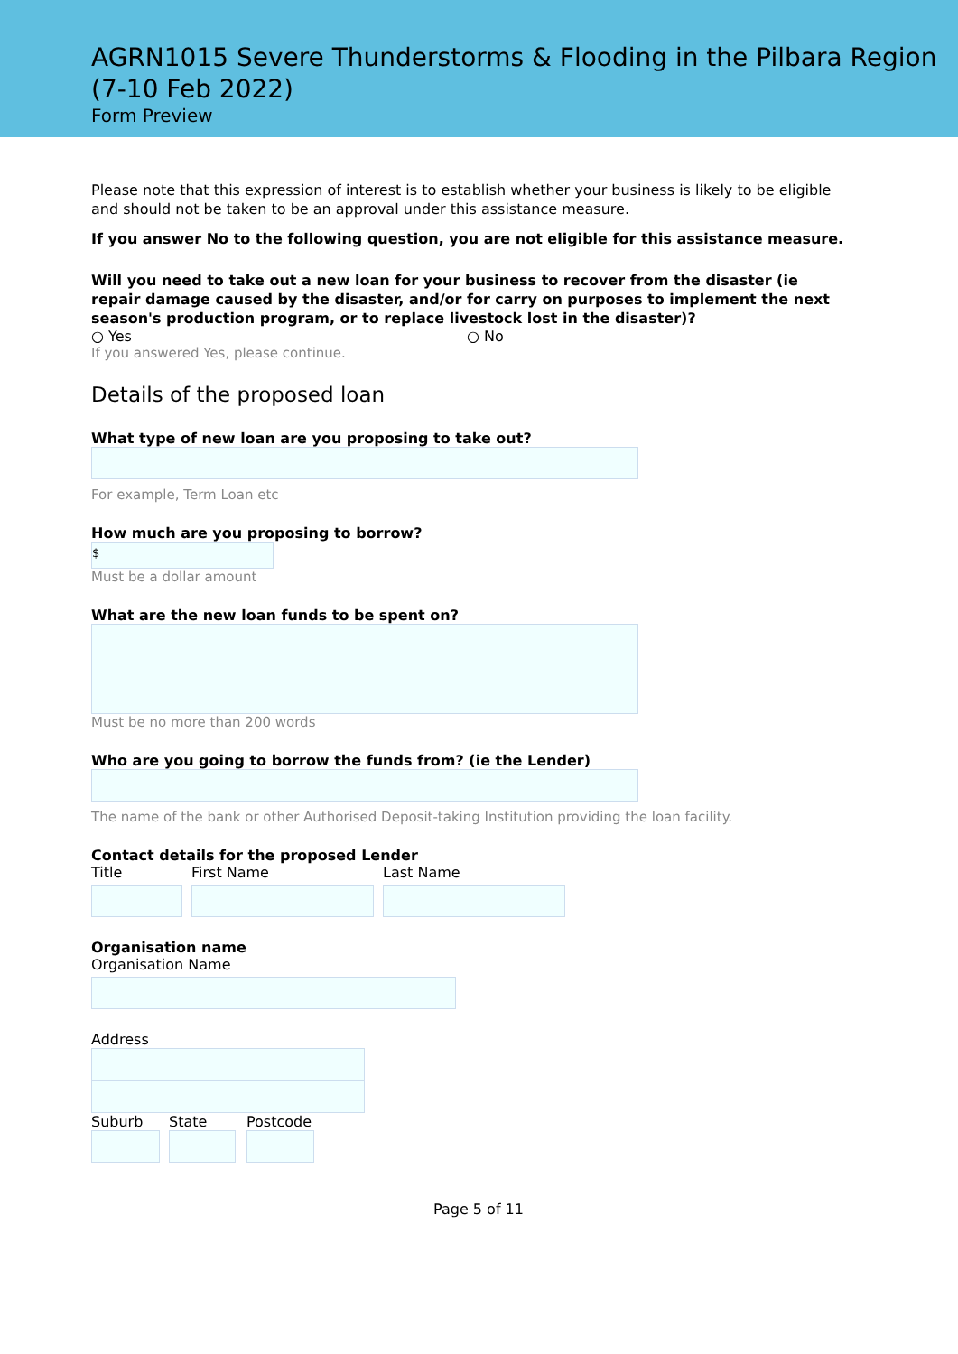AGRN1015 Severe Thunderstorms & Flooding in the Pilbara Region (7-10 Feb 2022)
Form Preview
Please note that this expression of interest is to establish whether your business is likely to be eligible and should not be taken to be an approval under this assistance measure.
If you answer No to the following question, you are not eligible for this assistance measure.
Will you need to take out a new loan for your business to recover from the disaster (ie repair damage caused by the disaster, and/or for carry on purposes to implement the next season's production program, or to replace livestock lost in the disaster)?
○ Yes ○ No
If you answered Yes, please continue.
Details of the proposed loan
What type of new loan are you proposing to take out?
For example, Term Loan etc
How much are you proposing to borrow?
$
Must be a dollar amount
What are the new loan funds to be spent on?
Must be no more than 200 words
Who are you going to borrow the funds from? (ie the Lender)
The name of the bank or other Authorised Deposit-taking Institution providing the loan facility.
Contact details for the proposed Lender
Title First Name Last Name
Organisation name
Organisation Name
Address
Suburb State Postcode
Page 5 of 11